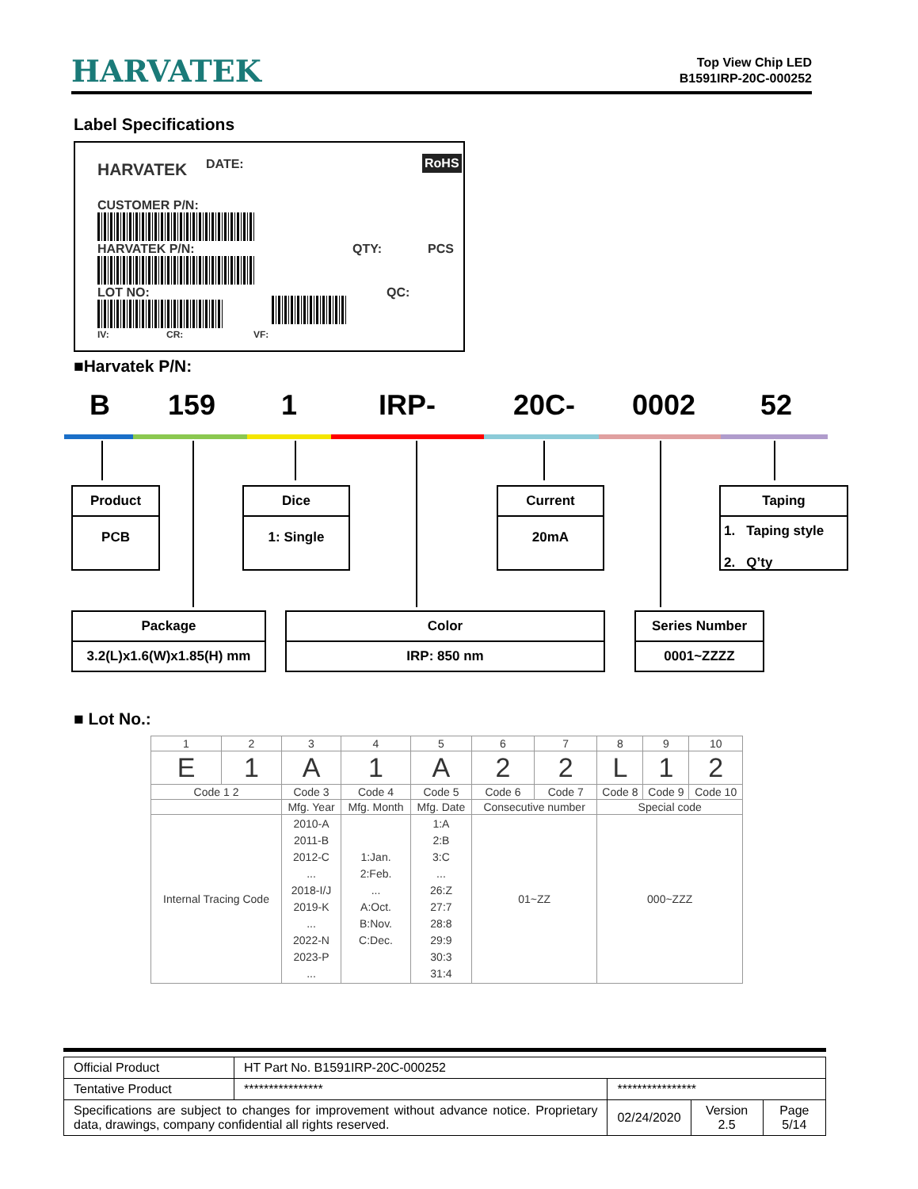HARVATEK
Top View Chip LED
B1591IRP-20C-000252
Label Specifications
HARVATEK DATE: RoHS
CUSTOMER P/N:
HARVATEK P/N: QTY: PCS
LOT NO: QC:
IV: CR: VF:
■Harvatek P/N:
B 159 1 IRP- 20C- 0002 52
Product
PCB
Dice
1: Single
Current
20mA
Taping
1. Taping style
2. Q’ty
Package
3.2(L)x1.6(W)x1.85(H) mm
Color
IRP: 850 nm
Series Number
0001~ZZZZ
■ Lot No.:
| 1 | 2 | 3 | 4 | 5 | 6 | 7 | 8 | 9 | 10 |
| E | 1 | A | 1 | A | 2 | 2 | L | 1 | 2 |
| Code 1 2 | | Code 3 | Code 4 | Code 5 | Code 6 | Code 7 | Code 8 | Code 9 | Code 10 |
| | | Mfg. Year | Mfg. Month | Mfg. Date | Consecutive number | | Special code | | |
| Internal Tracing Code | | 2010-A 2011-B 2012-C ... 2018-I/J 2019-K ... 2022-N 2023-P ... | 1:Jan. 2:Feb. ... A:Oct. B:Nov. C:Dec. | 1:A 2:B 3:C ... 26:Z 27:7 28:8 29:9 30:3 31:4 | 01~ZZ | | 000~ZZZ | | |
| Official Product | HT Part No. B1591IRP-20C-000252 | | | |
| Tentative Product | **************** | **************** | | |
| Specifications are subject to changes for improvement without advance notice. Proprietary data, drawings, company confidential all rights reserved. | | 02/24/2020 | Version 2.5 | Page 5/14 |